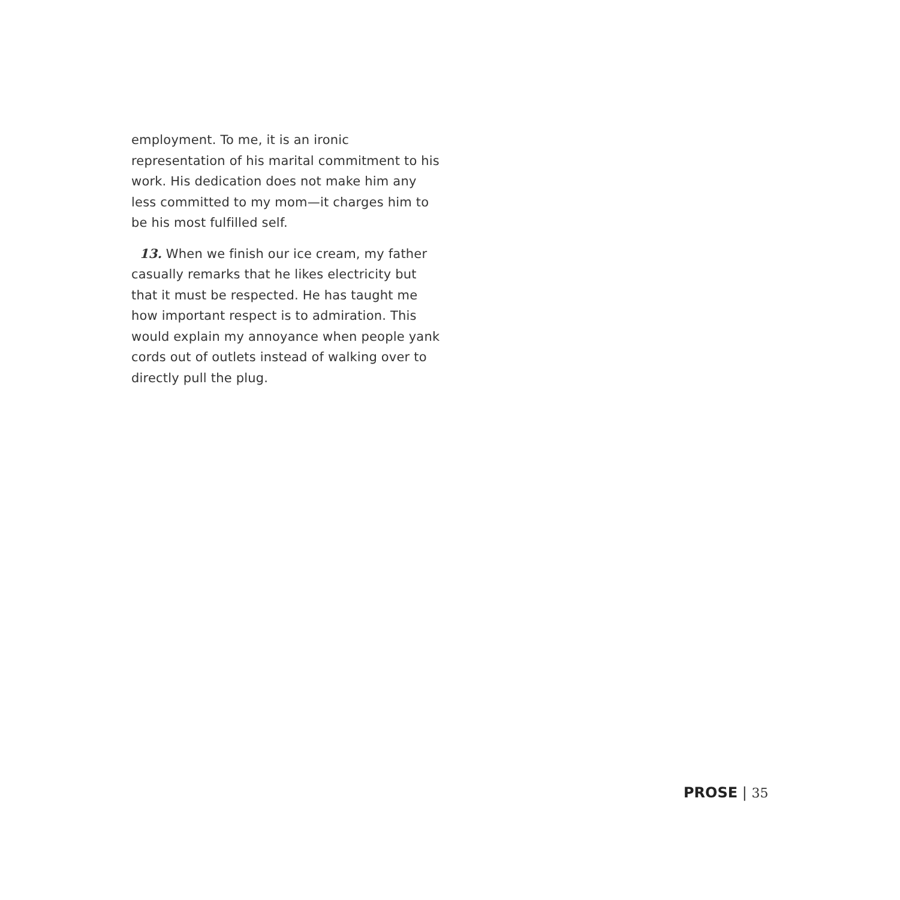employment. To me, it is an ironic representation of his marital commitment to his work. His dedication does not make him any less committed to my mom—it charges him to be his most fulfilled self.
13. When we finish our ice cream, my father casually remarks that he likes electricity but that it must be respected. He has taught me how important respect is to admiration. This would explain my annoyance when people yank cords out of outlets instead of walking over to directly pull the plug.
PROSE | 35